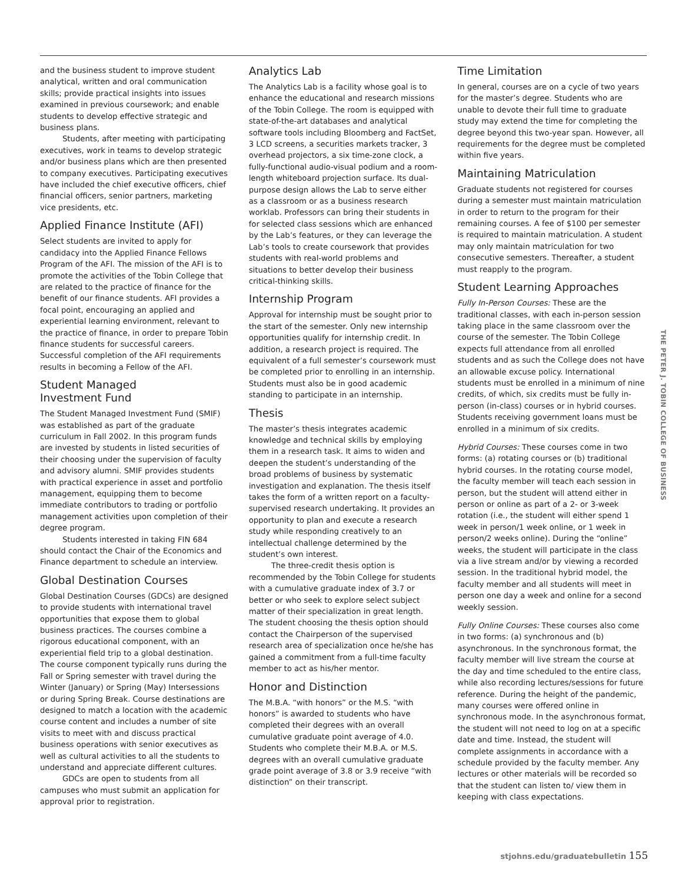and the business student to improve student analytical, written and oral communication skills; provide practical insights into issues examined in previous coursework; and enable students to develop effective strategic and business plans.
Students, after meeting with participating executives, work in teams to develop strategic and/or business plans which are then presented to company executives. Participating executives have included the chief executive officers, chief financial officers, senior partners, marketing vice presidents, etc.
Applied Finance Institute (AFI)
Select students are invited to apply for candidacy into the Applied Finance Fellows Program of the AFI. The mission of the AFI is to promote the activities of the Tobin College that are related to the practice of finance for the benefit of our finance students. AFI provides a focal point, encouraging an applied and experiential learning environment, relevant to the practice of finance, in order to prepare Tobin finance students for successful careers. Successful completion of the AFI requirements results in becoming a Fellow of the AFI.
Student Managed
Investment Fund
The Student Managed Investment Fund (SMIF) was established as part of the graduate curriculum in Fall 2002. In this program funds are invested by students in listed securities of their choosing under the supervision of faculty and advisory alumni. SMIF provides students with practical experience in asset and portfolio management, equipping them to become immediate contributors to trading or portfolio management activities upon completion of their degree program.
Students interested in taking FIN 684 should contact the Chair of the Economics and Finance department to schedule an interview.
Global Destination Courses
Global Destination Courses (GDCs) are designed to provide students with international travel opportunities that expose them to global business practices. The courses combine a rigorous educational component, with an experiential field trip to a global destination. The course component typically runs during the Fall or Spring semester with travel during the Winter (January) or Spring (May) Intersessions or during Spring Break. Course destinations are designed to match a location with the academic course content and includes a number of site visits to meet with and discuss practical business operations with senior executives as well as cultural activities to all the students to understand and appreciate different cultures.
GDCs are open to students from all campuses who must submit an application for approval prior to registration.
Analytics Lab
The Analytics Lab is a facility whose goal is to enhance the educational and research missions of the Tobin College. The room is equipped with state-of-the-art databases and analytical software tools including Bloomberg and FactSet, 3 LCD screens, a securities markets tracker, 3 overhead projectors, a six time-zone clock, a fully-functional audio-visual podium and a room-length whiteboard projection surface. Its dual-purpose design allows the Lab to serve either as a classroom or as a business research worklab. Professors can bring their students in for selected class sessions which are enhanced by the Lab’s features, or they can leverage the Lab’s tools to create coursework that provides students with real-world problems and situations to better develop their business critical-thinking skills.
Internship Program
Approval for internship must be sought prior to the start of the semester. Only new internship opportunities qualify for internship credit. In addition, a research project is required. The equivalent of a full semester’s coursework must be completed prior to enrolling in an internship. Students must also be in good academic standing to participate in an internship.
Thesis
The master’s thesis integrates academic knowledge and technical skills by employing them in a research task. It aims to widen and deepen the student’s understanding of the broad problems of business by systematic investigation and explanation. The thesis itself takes the form of a written report on a faculty-supervised research undertaking. It provides an opportunity to plan and execute a research study while responding creatively to an intellectual challenge determined by the student’s own interest.
The three-credit thesis option is recommended by the Tobin College for students with a cumulative graduate index of 3.7 or better or who seek to explore select subject matter of their specialization in great length. The student choosing the thesis option should contact the Chairperson of the supervised research area of specialization once he/she has gained a commitment from a full-time faculty member to act as his/her mentor.
Honor and Distinction
The M.B.A. “with honors” or the M.S. “with honors” is awarded to students who have completed their degrees with an overall cumulative graduate point average of 4.0. Students who complete their M.B.A. or M.S. degrees with an overall cumulative graduate grade point average of 3.8 or 3.9 receive “with distinction” on their transcript.
Time Limitation
In general, courses are on a cycle of two years for the master’s degree. Students who are unable to devote their full time to graduate study may extend the time for completing the degree beyond this two-year span. However, all requirements for the degree must be completed within five years.
Maintaining Matriculation
Graduate students not registered for courses during a semester must maintain matriculation in order to return to the program for their remaining courses. A fee of $100 per semester is required to maintain matriculation. A student may only maintain matriculation for two consecutive semesters. Thereafter, a student must reapply to the program.
Student Learning Approaches
Fully In-Person Courses: These are the traditional classes, with each in-person session taking place in the same classroom over the course of the semester. The Tobin College expects full attendance from all enrolled students and as such the College does not have an allowable excuse policy. International students must be enrolled in a minimum of nine credits, of which, six credits must be fully in-person (in-class) courses or in hybrid courses. Students receiving government loans must be enrolled in a minimum of six credits.
Hybrid Courses: These courses come in two forms: (a) rotating courses or (b) traditional hybrid courses. In the rotating course model, the faculty member will teach each session in person, but the student will attend either in person or online as part of a 2- or 3-week rotation (i.e., the student will either spend 1 week in person/1 week online, or 1 week in person/2 weeks online). During the “online” weeks, the student will participate in the class via a live stream and/or by viewing a recorded session. In the traditional hybrid model, the faculty member and all students will meet in person one day a week and online for a second weekly session.
Fully Online Courses: These courses also come in two forms: (a) synchronous and (b) asynchronous. In the synchronous format, the faculty member will live stream the course at the day and time scheduled to the entire class, while also recording lectures/sessions for future reference. During the height of the pandemic, many courses were offered online in synchronous mode. In the asynchronous format, the student will not need to log on at a specific date and time. Instead, the student will complete assignments in accordance with a schedule provided by the faculty member. Any lectures or other materials will be recorded so that the student can listen to/ view them in keeping with class expectations.
THE PETER J. TOBIN COLLEGE OF BUSINESS
stjohns.edu/graduatebulletin 155